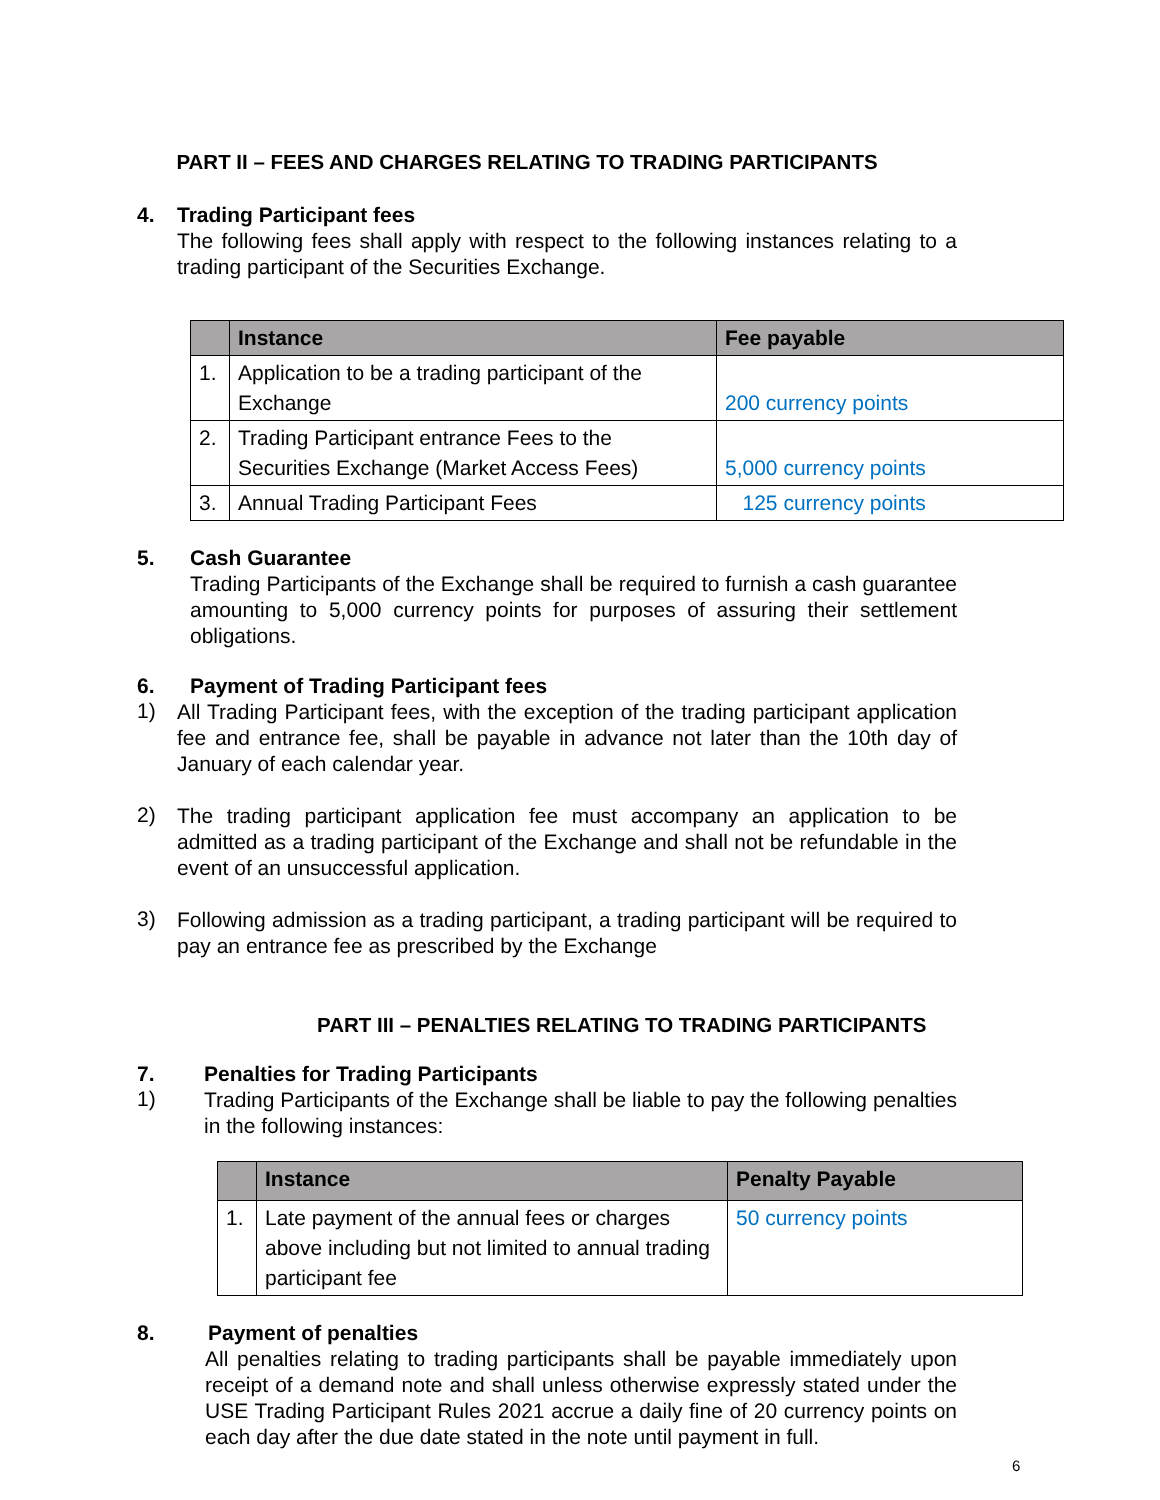PART II – FEES AND CHARGES RELATING TO TRADING PARTICIPANTS
4. Trading Participant fees
The following fees shall apply with respect to the following instances relating to a trading participant of the Securities Exchange.
| | Instance | Fee payable |
| --- | --- | --- |
| 1. | Application to be a trading participant of the Exchange | 200 currency points |
| 2. | Trading Participant entrance Fees to the Securities Exchange (Market Access Fees) | 5,000 currency points |
| 3. | Annual Trading Participant Fees | 125 currency points |
5. Cash Guarantee
Trading Participants of the Exchange shall be required to furnish a cash guarantee amounting to 5,000 currency points for purposes of assuring their settlement obligations.
6. Payment of Trading Participant fees
1)
All Trading Participant fees, with the exception of the trading participant application fee and entrance fee, shall be payable in advance not later than the 10th day of January of each calendar year.
2)
The trading participant application fee must accompany an application to be admitted as a trading participant of the Exchange and shall not be refundable in the event of an unsuccessful application.
3)
Following admission as a trading participant, a trading participant will be required to pay an entrance fee as prescribed by the Exchange
PART III – PENALTIES RELATING TO TRADING PARTICIPANTS
7. Penalties for Trading Participants
1)
Trading Participants of the Exchange shall be liable to pay the following penalties in the following instances:
| | Instance | Penalty Payable |
| --- | --- | --- |
| 1. | Late payment of the annual fees or charges above including but not limited to annual trading participant fee | 50 currency points |
8. Payment of penalties
All penalties relating to trading participants shall be payable immediately upon receipt of a demand note and shall unless otherwise expressly stated under the USE Trading Participant Rules 2021 accrue a daily fine of 20 currency points on each day after the due date stated in the note until payment in full.
6